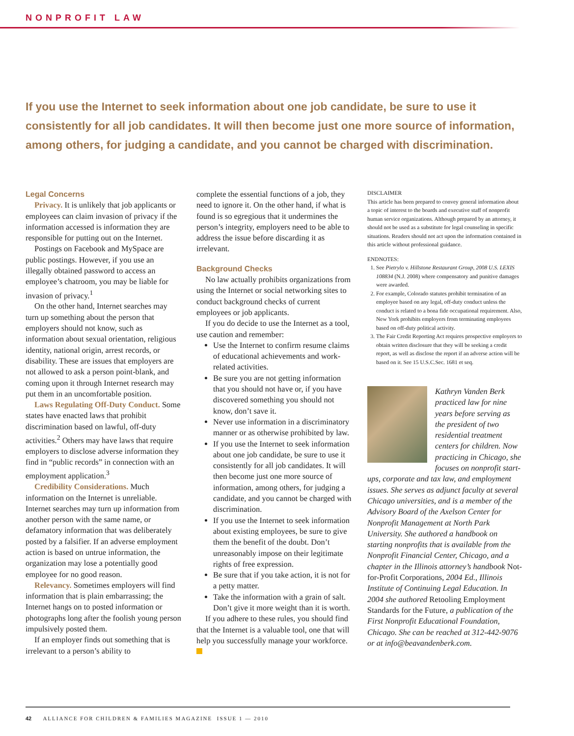NONPROFIT LAW
If you use the Internet to seek information about one job candidate, be sure to use it consistently for all job candidates. It will then become just one more source of information, among others, for judging a candidate, and you cannot be charged with discrimination.
Legal Concerns
Privacy. It is unlikely that job applicants or employees can claim invasion of privacy if the information accessed is information they are responsible for putting out on the Internet.
Postings on Facebook and MySpace are public postings. However, if you use an illegally obtained password to access an employee’s chatroom, you may be liable for invasion of privacy.<sup>1</sup>
On the other hand, Internet searches may turn up something about the person that employers should not know, such as information about sexual orientation, religious identity, national origin, arrest records, or disability. These are issues that employers are not allowed to ask a person point-blank, and coming upon it through Internet research may put them in an uncomfortable position.
Laws Regulating Off-Duty Conduct. Some states have enacted laws that prohibit discrimination based on lawful, off-duty activities.<sup>2</sup> Others may have laws that require employers to disclose adverse information they find in “public records” in connection with an employment application.<sup>3</sup>
Credibility Considerations. Much information on the Internet is unreliable. Internet searches may turn up information from another person with the same name, or defamatory information that was deliberately posted by a falsifier. If an adverse employment action is based on untrue information, the organization may lose a potentially good employee for no good reason.
Relevancy. Sometimes employers will find information that is plain embarrassing; the Internet hangs on to posted information or photographs long after the foolish young person impulsively posted them.
If an employer finds out something that is irrelevant to a person’s ability to
complete the essential functions of a job, they need to ignore it. On the other hand, if what is found is so egregious that it undermines the person’s integrity, employers need to be able to address the issue before discarding it as irrelevant.
Background Checks
No law actually prohibits organizations from using the Internet or social networking sites to conduct background checks of current employees or job applicants.
If you do decide to use the Internet as a tool, use caution and remember:
Use the Internet to confirm resume claims of educational achievements and work-related activities.
Be sure you are not getting information that you should not have or, if you have discovered something you should not know, don’t save it.
Never use information in a discriminatory manner or as otherwise prohibited by law.
If you use the Internet to seek information about one job candidate, be sure to use it consistently for all job candidates. It will then become just one more source of information, among others, for judging a candidate, and you cannot be charged with discrimination.
If you use the Internet to seek information about existing employees, be sure to give them the benefit of the doubt. Don’t unreasonably impose on their legitimate rights of free expression.
Be sure that if you take action, it is not for a petty matter.
Take the information with a grain of salt. Don’t give it more weight than it is worth.
If you adhere to these rules, you should find that the Internet is a valuable tool, one that will help you successfully manage your workforce.
DISCLAIMER
This article has been prepared to convey general information about a topic of interest to the boards and executive staff of nonprofit human service organizations. Although prepared by an attorney, it should not be used as a substitute for legal counseling in specific situations. Readers should not act upon the information contained in this article without professional guidance.
ENDNOTES:
1. See Pietrylo v. Hillstone Restaurant Group, 2008 U.S. LEXIS 108834 (N.J. 2008) where compensatory and punitive damages were awarded.
2. For example, Colorado statutes prohibit termination of an employee based on any legal, off-duty conduct unless the conduct is related to a bona fide occupational requirement. Also, New York prohibits employers from terminating employees based on off-duty political activity.
3. The Fair Credit Reporting Act requires prospective employers to obtain written disclosure that they will be seeking a credit report, as well as disclose the report if an adverse action will be based on it. See 15 U.S.C.Sec. 1681 et seq.
Kathryn Vanden Berk practiced law for nine years before serving as the president of two residential treatment centers for children. Now practicing in Chicago, she focuses on nonprofit start-ups, corporate and tax law, and employment issues. She serves as adjunct faculty at several Chicago universities, and is a member of the Advisory Board of the Axelson Center for Nonprofit Management at North Park University. She authored a handbook on starting nonprofits that is available from the Nonprofit Financial Center, Chicago, and a chapter in the Illinois attorney’s handbook Not-for-Profit Corporations, 2004 Ed., Illinois Institute of Continuing Legal Education. In 2004 she authored Retooling Employment Standards for the Future, a publication of the First Nonprofit Educational Foundation, Chicago. She can be reached at 312-442-9076 or at info@beavandenberk.com.
42 ALLIANCE FOR CHILDREN & FAMILIES MAGAZINE ISSUE 1 — 2010